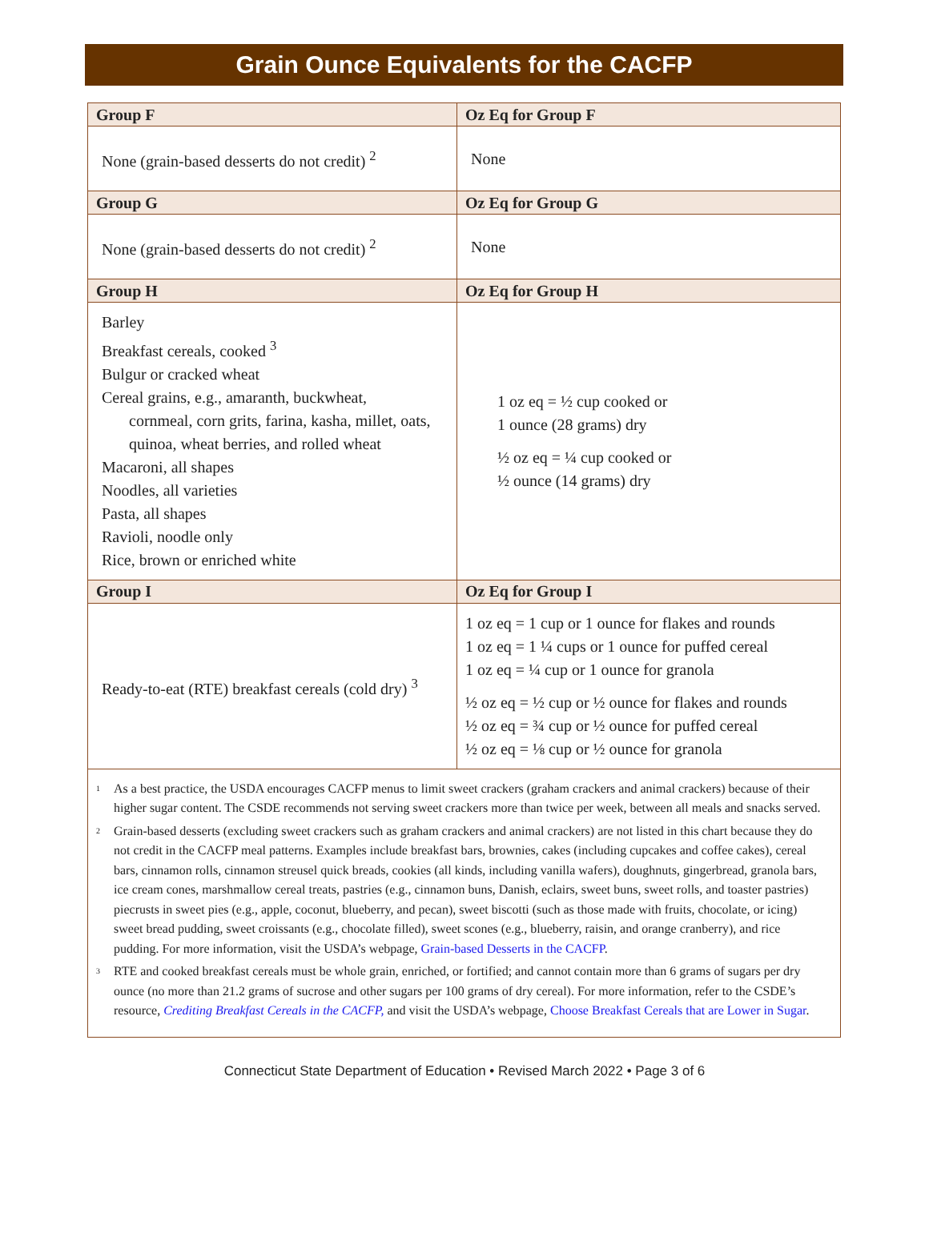Grain Ounce Equivalents for the CACFP
| Group F | Oz Eq for Group F |
| --- | --- |
| None (grain-based desserts do not credit) <sup>2</sup> | None |
| Group G | Oz Eq for Group G |
| None (grain-based desserts do not credit) <sup>2</sup> | None |
| Group H | Oz Eq for Group H |
| Barley Breakfast cereals, cooked <sup>3</sup> Bulgur or cracked wheat Cereal grains, e.g., amaranth, buckwheat, cornmeal, corn grits, farina, kasha, millet, oats, quinoa, wheat berries, and rolled wheat Macaroni, all shapes Noodles, all varieties Pasta, all shapes Ravioli, noodle only Rice, brown or enriched white | 1 oz eq = ½ cup cooked or 1 ounce (28 grams) dry ½ oz eq = ¼ cup cooked or ½ ounce (14 grams) dry |
| Group I | Oz Eq for Group I |
| Ready-to-eat (RTE) breakfast cereals (cold dry) <sup>3</sup> | 1 oz eq = 1 cup or 1 ounce for flakes and rounds 1 oz eq = 1 ¼ cups or 1 ounce for puffed cereal 1 oz eq = ¼ cup or 1 ounce for granola ½ oz eq = ½ cup or ½ ounce for flakes and rounds ½ oz eq = ¾ cup or ½ ounce for puffed cereal ½ oz eq = ⅛ cup or ½ ounce for granola |
<sup>1</sup> As a best practice, the USDA encourages CACFP menus to limit sweet crackers (graham crackers and animal crackers) because of their higher sugar content. The CSDE recommends not serving sweet crackers more than twice per week, between all meals and snacks served.
<sup>2</sup> Grain-based desserts (excluding sweet crackers such as graham crackers and animal crackers) are not listed in this chart because they do not credit in the CACFP meal patterns. Examples include breakfast bars, brownies, cakes (including cupcakes and coffee cakes), cereal bars, cinnamon rolls, cinnamon streusel quick breads, cookies (all kinds, including vanilla wafers), doughnuts, gingerbread, granola bars, ice cream cones, marshmallow cereal treats, pastries (e.g., cinnamon buns, Danish, eclairs, sweet buns, sweet rolls, and toaster pastries) piecrusts in sweet pies (e.g., apple, coconut, blueberry, and pecan), sweet biscotti (such as those made with fruits, chocolate, or icing) sweet bread pudding, sweet croissants (e.g., chocolate filled), sweet scones (e.g., blueberry, raisin, and orange cranberry), and rice pudding. For more information, visit the USDA’s webpage, Grain-based Desserts in the CACFP.
<sup>3</sup> RTE and cooked breakfast cereals must be whole grain, enriched, or fortified; and cannot contain more than 6 grams of sugars per dry ounce (no more than 21.2 grams of sucrose and other sugars per 100 grams of dry cereal). For more information, refer to the CSDE’s resource, Crediting Breakfast Cereals in the CACFP, and visit the USDA’s webpage, Choose Breakfast Cereals that are Lower in Sugar.
Connecticut State Department of Education • Revised March 2022 • Page 3 of 6